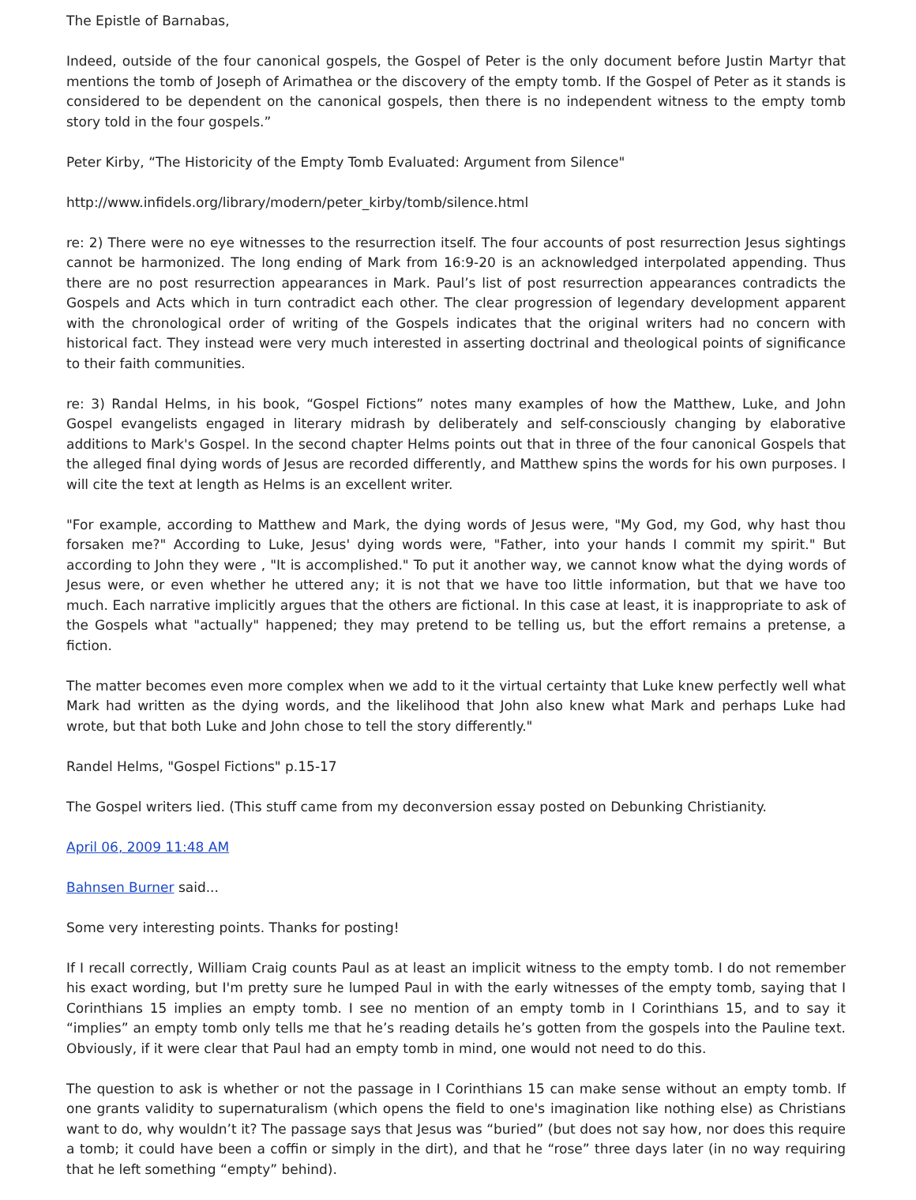The Epistle of Barnabas,
Indeed, outside of the four canonical gospels, the Gospel of Peter is the only document before Justin Martyr that mentions the tomb of Joseph of Arimathea or the discovery of the empty tomb. If the Gospel of Peter as it stands is considered to be dependent on the canonical gospels, then there is no independent witness to the empty tomb story told in the four gospels.”
Peter Kirby, “The Historicity of the Empty Tomb Evaluated: Argument from Silence"
http://www.infidels.org/library/modern/peter_kirby/tomb/silence.html
re: 2) There were no eye witnesses to the resurrection itself. The four accounts of post resurrection Jesus sightings cannot be harmonized. The long ending of Mark from 16:9-20 is an acknowledged interpolated appending. Thus there are no post resurrection appearances in Mark. Paul’s list of post resurrection appearances contradicts the Gospels and Acts which in turn contradict each other. The clear progression of legendary development apparent with the chronological order of writing of the Gospels indicates that the original writers had no concern with historical fact. They instead were very much interested in asserting doctrinal and theological points of significance to their faith communities.
re: 3) Randal Helms, in his book, “Gospel Fictions” notes many examples of how the Matthew, Luke, and John Gospel evangelists engaged in literary midrash by deliberately and self-consciously changing by elaborative additions to Mark's Gospel. In the second chapter Helms points out that in three of the four canonical Gospels that the alleged final dying words of Jesus are recorded differently, and Matthew spins the words for his own purposes. I will cite the text at length as Helms is an excellent writer.
"For example, according to Matthew and Mark, the dying words of Jesus were, "My God, my God, why hast thou forsaken me?" According to Luke, Jesus' dying words were, "Father, into your hands I commit my spirit." But according to John they were , "It is accomplished." To put it another way, we cannot know what the dying words of Jesus were, or even whether he uttered any; it is not that we have too little information, but that we have too much. Each narrative implicitly argues that the others are fictional. In this case at least, it is inappropriate to ask of the Gospels what "actually" happened; they may pretend to be telling us, but the effort remains a pretense, a fiction.
The matter becomes even more complex when we add to it the virtual certainty that Luke knew perfectly well what Mark had written as the dying words, and the likelihood that John also knew what Mark and perhaps Luke had wrote, but that both Luke and John chose to tell the story differently."
Randel Helms, "Gospel Fictions" p.15-17
The Gospel writers lied. (This stuff came from my deconversion essay posted on Debunking Christianity.
April 06, 2009 11:48 AM
Bahnsen Burner said...
Some very interesting points. Thanks for posting!
If I recall correctly, William Craig counts Paul as at least an implicit witness to the empty tomb. I do not remember his exact wording, but I'm pretty sure he lumped Paul in with the early witnesses of the empty tomb, saying that I Corinthians 15 implies an empty tomb. I see no mention of an empty tomb in I Corinthians 15, and to say it “implies” an empty tomb only tells me that he’s reading details he’s gotten from the gospels into the Pauline text. Obviously, if it were clear that Paul had an empty tomb in mind, one would not need to do this.
The question to ask is whether or not the passage in I Corinthians 15 can make sense without an empty tomb. If one grants validity to supernaturalism (which opens the field to one's imagination like nothing else) as Christians want to do, why wouldn’t it? The passage says that Jesus was “buried” (but does not say how, nor does this require a tomb; it could have been a coffin or simply in the dirt), and that he “rose” three days later (in no way requiring that he left something “empty” behind).